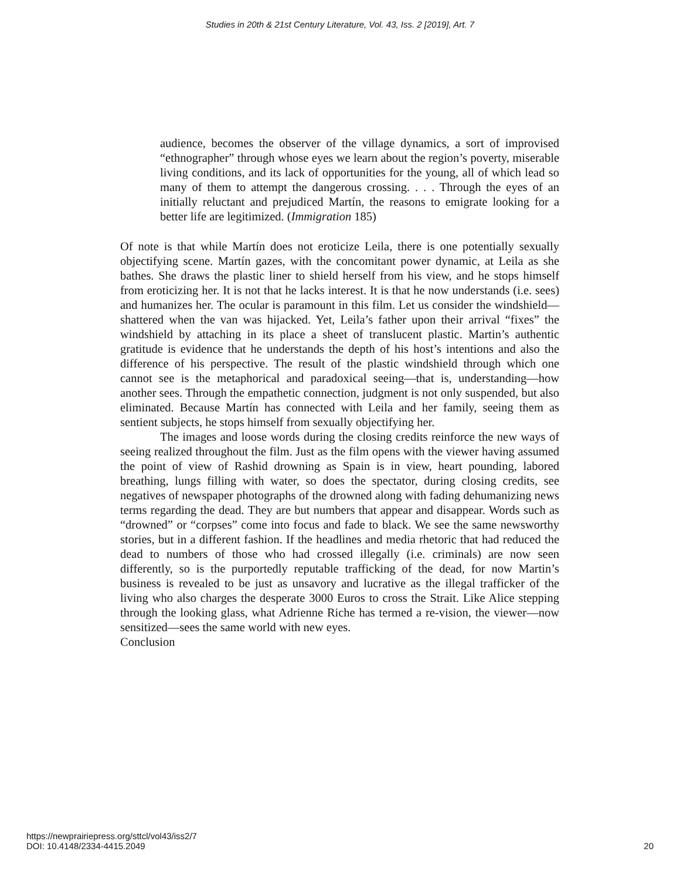Studies in 20th & 21st Century Literature, Vol. 43, Iss. 2 [2019], Art. 7
audience, becomes the observer of the village dynamics, a sort of improvised “ethnographer” through whose eyes we learn about the region’s poverty, miserable living conditions, and its lack of opportunities for the young, all of which lead so many of them to attempt the dangerous crossing. . . . Through the eyes of an initially reluctant and prejudiced Martín, the reasons to emigrate looking for a better life are legitimized. (Immigration 185)
Of note is that while Martín does not eroticize Leila, there is one potentially sexually objectifying scene. Martín gazes, with the concomitant power dynamic, at Leila as she bathes. She draws the plastic liner to shield herself from his view, and he stops himself from eroticizing her. It is not that he lacks interest. It is that he now understands (i.e. sees) and humanizes her. The ocular is paramount in this film. Let us consider the windshield—shattered when the van was hijacked. Yet, Leila’s father upon their arrival “fixes” the windshield by attaching in its place a sheet of translucent plastic. Martin’s authentic gratitude is evidence that he understands the depth of his host’s intentions and also the difference of his perspective. The result of the plastic windshield through which one cannot see is the metaphorical and paradoxical seeing—that is, understanding—how another sees. Through the empathetic connection, judgment is not only suspended, but also eliminated. Because Martín has connected with Leila and her family, seeing them as sentient subjects, he stops himself from sexually objectifying her.
The images and loose words during the closing credits reinforce the new ways of seeing realized throughout the film. Just as the film opens with the viewer having assumed the point of view of Rashid drowning as Spain is in view, heart pounding, labored breathing, lungs filling with water, so does the spectator, during closing credits, see negatives of newspaper photographs of the drowned along with fading dehumanizing news terms regarding the dead. They are but numbers that appear and disappear. Words such as “drowned” or “corpses” come into focus and fade to black. We see the same newsworthy stories, but in a different fashion. If the headlines and media rhetoric that had reduced the dead to numbers of those who had crossed illegally (i.e. criminals) are now seen differently, so is the purportedly reputable trafficking of the dead, for now Martin’s business is revealed to be just as unsavory and lucrative as the illegal trafficker of the living who also charges the desperate 3000 Euros to cross the Strait. Like Alice stepping through the looking glass, what Adrienne Riche has termed a re-vision, the viewer—now sensitized—sees the same world with new eyes.
Conclusion
https://newprairiepress.org/sttcl/vol43/iss2/7
DOI: 10.4148/2334-4415.2049
20